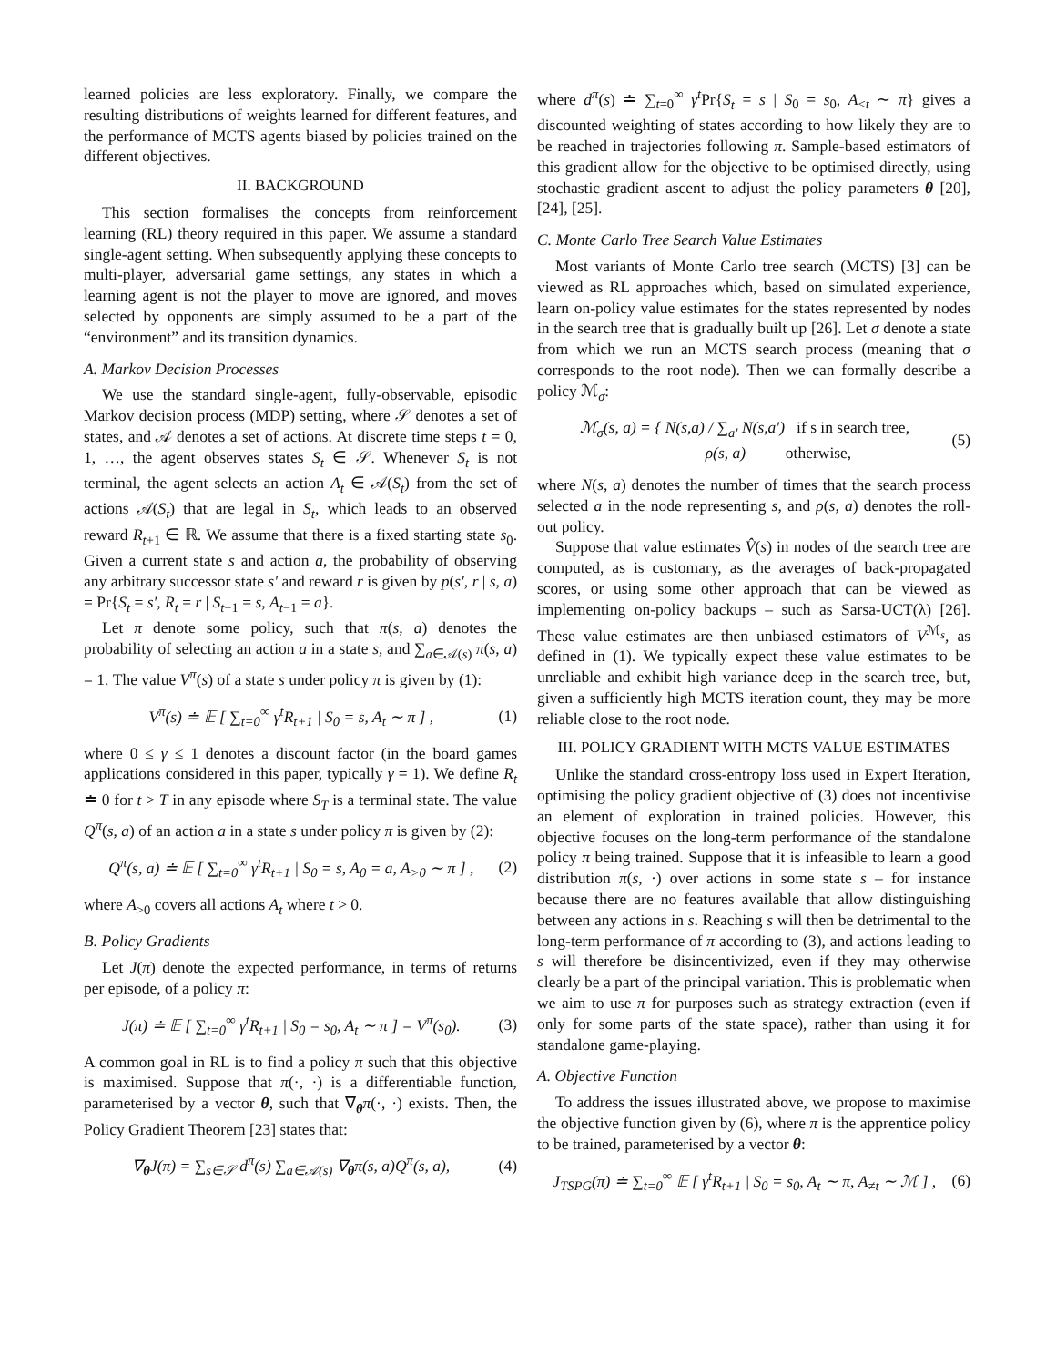learned policies are less exploratory. Finally, we compare the resulting distributions of weights learned for different features, and the performance of MCTS agents biased by policies trained on the different objectives.
II. BACKGROUND
This section formalises the concepts from reinforcement learning (RL) theory required in this paper. We assume a standard single-agent setting. When subsequently applying these concepts to multi-player, adversarial game settings, any states in which a learning agent is not the player to move are ignored, and moves selected by opponents are simply assumed to be a part of the “environment” and its transition dynamics.
A. Markov Decision Processes
We use the standard single-agent, fully-observable, episodic Markov decision process (MDP) setting, where 𝒮 denotes a set of states, and 𝒜 denotes a set of actions. At discrete time steps t = 0, 1, …, the agent observes states S<sub>t</sub> ∈ 𝒮. Whenever S<sub>t</sub> is not terminal, the agent selects an action A<sub>t</sub> ∈ 𝒜(S<sub>t</sub>) from the set of actions 𝒜(S<sub>t</sub>) that are legal in S<sub>t</sub>, which leads to an observed reward R<sub>t+1</sub> ∈ ℝ. We assume that there is a fixed starting state s<sub>0</sub>. Given a current state s and action a, the probability of observing any arbitrary successor state s′ and reward r is given by p(s′, r | s, a) = Pr{S<sub>t</sub> = s′, R<sub>t</sub> = r | S<sub>t−1</sub> = s, A<sub>t−1</sub> = a}.
Let π denote some policy, such that π(s, a) denotes the probability of selecting an action a in a state s, and ∑<sub>a∈𝒜(s)</sub> π(s, a) = 1. The value V<sup>π</sup>(s) of a state s under policy π is given by (1):
V<sup>π</sup>(s) ≐ 𝔼 [ ∑<sub>t=0</sub><sup>∞</sup> γ<sup>t</sup>R<sub>t+1</sub> | S<sub>0</sub> = s, A<sub>t</sub> ∼ π ] , (1)
where 0 ≤ γ ≤ 1 denotes a discount factor (in the board games applications considered in this paper, typically γ = 1). We define R<sub>t</sub> ≐ 0 for t > T in any episode where S<sub>T</sub> is a terminal state. The value Q<sup>π</sup>(s, a) of an action a in a state s under policy π is given by (2):
Q<sup>π</sup>(s, a) ≐ 𝔼 [ ∑<sub>t=0</sub><sup>∞</sup> γ<sup>t</sup>R<sub>t+1</sub> | S<sub>0</sub> = s, A<sub>0</sub> = a, A<sub>>0</sub> ∼ π ] , (2)
where A<sub>>0</sub> covers all actions A<sub>t</sub> where t > 0.
B. Policy Gradients
Let J(π) denote the expected performance, in terms of returns per episode, of a policy π:
J(π) ≐ 𝔼 [ ∑<sub>t=0</sub><sup>∞</sup> γ<sup>t</sup>R<sub>t+1</sub> | S<sub>0</sub> = s<sub>0</sub>, A<sub>t</sub> ∼ π ] = V<sup>π</sup>(s<sub>0</sub>). (3)
A common goal in RL is to find a policy π such that this objective is maximised. Suppose that π(·, ·) is a differentiable function, parameterised by a vector θ, such that ∇<sub>θ</sub>π(·, ·) exists. Then, the Policy Gradient Theorem [23] states that:
∇<sub>θ</sub>J(π) = ∑<sub>s∈𝒮</sub> d<sup>π</sup>(s) ∑<sub>a∈𝒜(s)</sub> ∇<sub>θ</sub>π(s, a)Q<sup>π</sup>(s, a), (4)
where d<sup>π</sup>(s) ≐ ∑<sub>t=0</sub><sup>∞</sup> γ<sup>t</sup> Pr{S<sub>t</sub> = s | S<sub>0</sub> = s<sub>0</sub>, A<sub><t</sub> ∼ π} gives a discounted weighting of states according to how likely they are to be reached in trajectories following π. Sample-based estimators of this gradient allow for the objective to be optimised directly, using stochastic gradient ascent to adjust the policy parameters θ [20], [24], [25].
C. Monte Carlo Tree Search Value Estimates
Most variants of Monte Carlo tree search (MCTS) [3] can be viewed as RL approaches which, based on simulated experience, learn on-policy value estimates for the states represented by nodes in the search tree that is gradually built up [26]. Let σ denote a state from which we run an MCTS search process (meaning that σ corresponds to the root node). Then we can formally describe a policy ℳ<sub>σ</sub>:
ℳ<sub>σ</sub>(s, a) = { N(s,a) / ∑<sub>a′</sub> N(s,a′) if s in search tree,
ρ(s, a) otherwise, (5)
where N(s, a) denotes the number of times that the search process selected a in the node representing s, and ρ(s, a) denotes the roll-out policy.
Suppose that value estimates V̂(s) in nodes of the search tree are computed, as is customary, as the averages of back-propagated scores, or using some other approach that can be viewed as implementing on-policy backups – such as Sarsa-UCT(λ) [26]. These value estimates are then unbiased estimators of V<sup>ℳ<sub>s</sub></sup>, as defined in (1). We typically expect these value estimates to be unreliable and exhibit high variance deep in the search tree, but, given a sufficiently high MCTS iteration count, they may be more reliable close to the root node.
III. POLICY GRADIENT WITH MCTS VALUE ESTIMATES
Unlike the standard cross-entropy loss used in Expert Iteration, optimising the policy gradient objective of (3) does not incentivise an element of exploration in trained policies. However, this objective focuses on the long-term performance of the standalone policy π being trained. Suppose that it is infeasible to learn a good distribution π(s, ·) over actions in some state s – for instance because there are no features available that allow distinguishing between any actions in s. Reaching s will then be detrimental to the long-term performance of π according to (3), and actions leading to s will therefore be disincentivized, even if they may otherwise clearly be a part of the principal variation. This is problematic when we aim to use π for purposes such as strategy extraction (even if only for some parts of the state space), rather than using it for standalone game-playing.
A. Objective Function
To address the issues illustrated above, we propose to maximise the objective function given by (6), where π is the apprentice policy to be trained, parameterised by a vector θ:
J<sub>TSPG</sub>(π) ≐ ∑<sub>t=0</sub><sup>∞</sup> 𝔼 [ γ<sup>t</sup>R<sub>t+1</sub> | S<sub>0</sub> = s<sub>0</sub>, A<sub>t</sub> ∼ π, A<sub>≠t</sub> ∼ ℳ ] , (6)